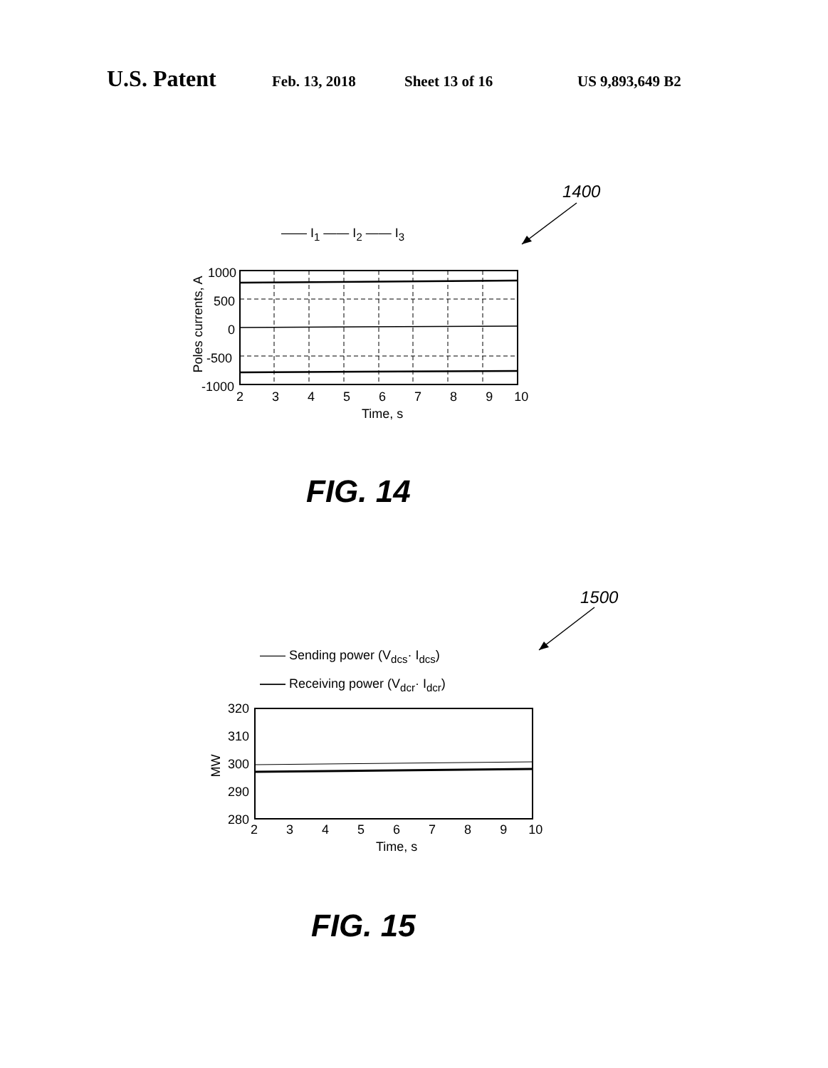U.S. Patent Feb. 13, 2018 Sheet 13 of 16 US 9,893,649 B2
1400
—— I<sub>1</sub> —— I<sub>2</sub> —— I<sub>3</sub>
1000
500
0
-500
-1000
2 3 4 5 6 7 8 9 10
Time, s
Poles currents, A
FIG. 14
1500
—— Sending power (V<sub>dcs</sub>· I<sub>dcs</sub>)
—— Receiving power (V<sub>dcr</sub>· I<sub>dcr</sub>)
320
310
300
290
280
2 3 4 5 6 7 8 9 10
Time, s
MW
FIG. 15